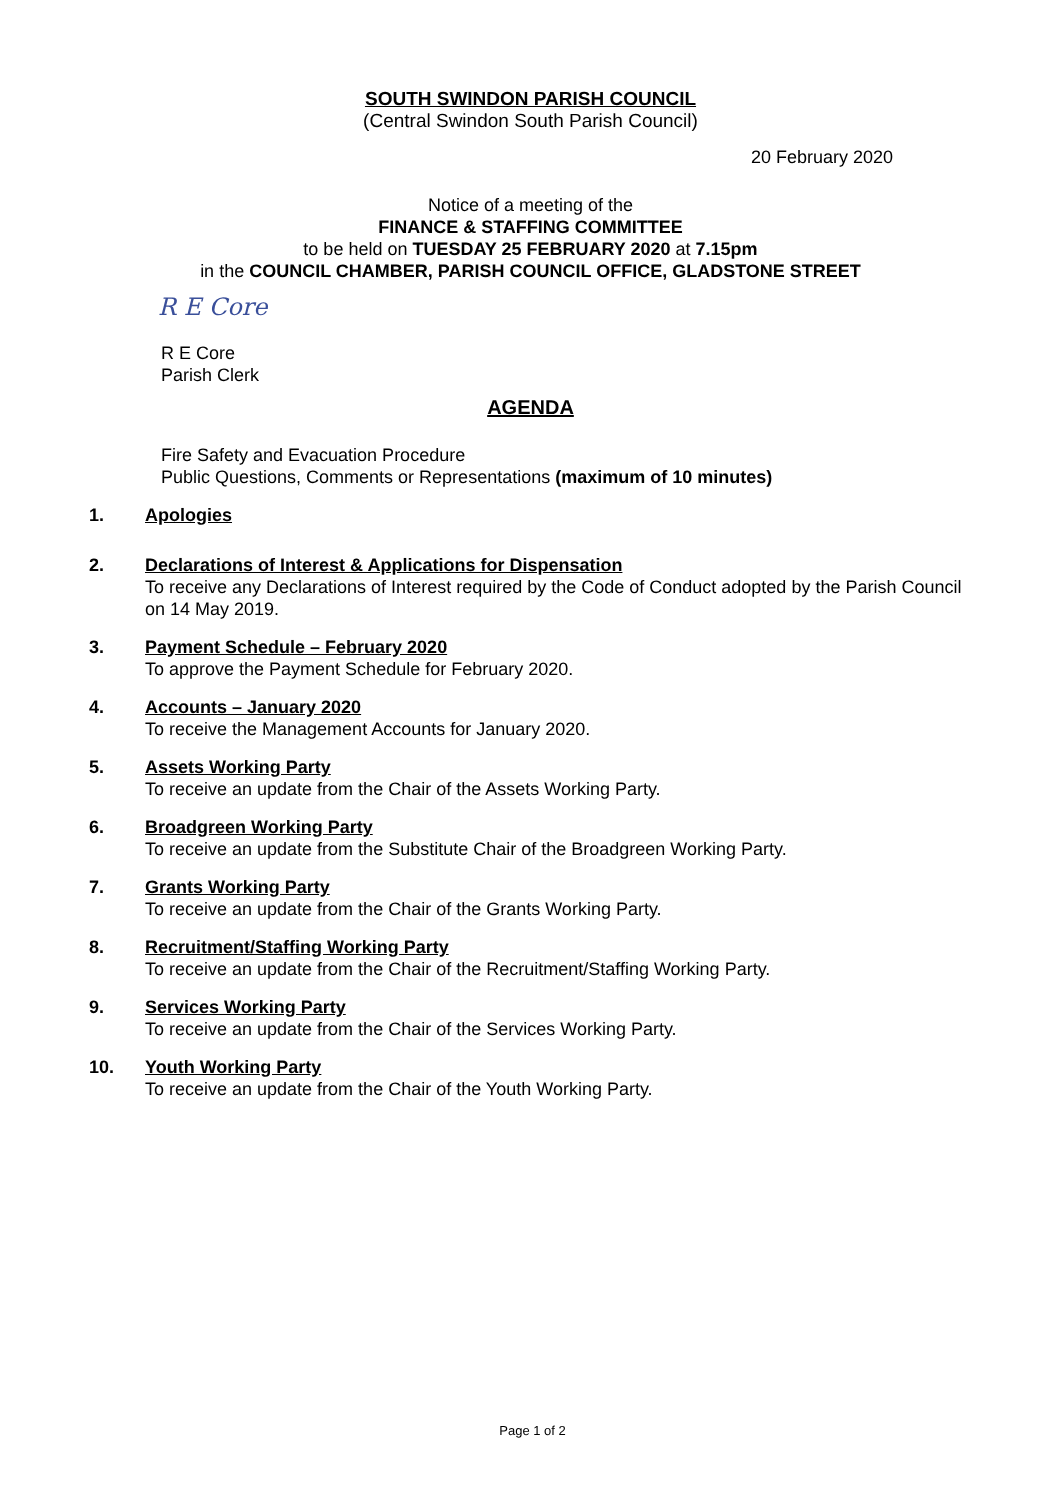SOUTH SWINDON PARISH COUNCIL
(Central Swindon South Parish Council)
20 February 2020
Notice of a meeting of the
FINANCE & STAFFING COMMITTEE
to be held on TUESDAY 25 FEBRUARY 2020 at 7.15pm
in the COUNCIL CHAMBER, PARISH COUNCIL OFFICE, GLADSTONE STREET
R E Core
R E Core
Parish Clerk
AGENDA
Fire Safety and Evacuation Procedure
Public Questions, Comments or Representations (maximum of 10 minutes)
1. Apologies
2. Declarations of Interest & Applications for Dispensation
To receive any Declarations of Interest required by the Code of Conduct adopted by the Parish Council on 14 May 2019.
3. Payment Schedule – February 2020
To approve the Payment Schedule for February 2020.
4. Accounts – January 2020
To receive the Management Accounts for January 2020.
5. Assets Working Party
To receive an update from the Chair of the Assets Working Party.
6. Broadgreen Working Party
To receive an update from the Substitute Chair of the Broadgreen Working Party.
7. Grants Working Party
To receive an update from the Chair of the Grants Working Party.
8. Recruitment/Staffing Working Party
To receive an update from the Chair of the Recruitment/Staffing Working Party.
9. Services Working Party
To receive an update from the Chair of the Services Working Party.
10. Youth Working Party
To receive an update from the Chair of the Youth Working Party.
Page 1 of 2